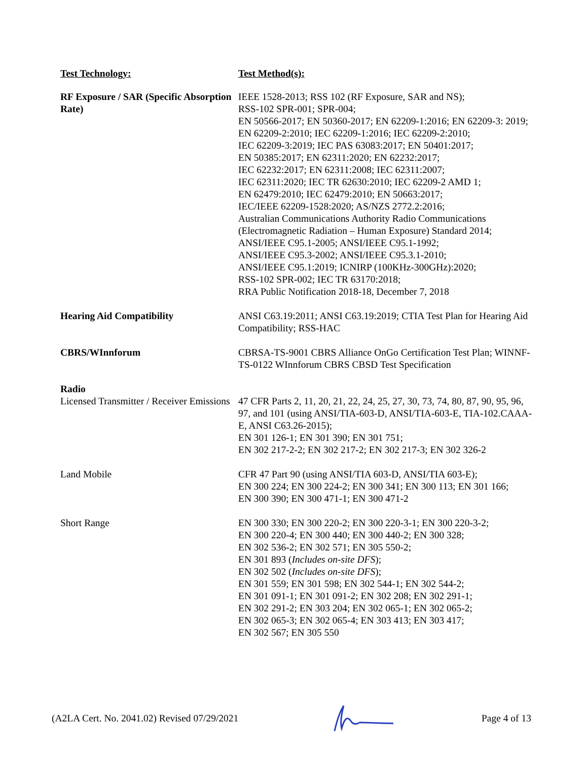| Test Technology: | Test Method(s): |
| --- | --- |
| RF Exposure / SAR (Specific Absorption Rate) | IEEE 1528-2013; RSS 102 (RF Exposure, SAR and NS); RSS-102 SPR-001; SPR-004; EN 50566-2017; EN 50360-2017; EN 62209-1:2016; EN 62209-3: 2019; EN 62209-2:2010; IEC 62209-1:2016; IEC 62209-2:2010; IEC 62209-3:2019; IEC PAS 63083:2017; EN 50401:2017; EN 50385:2017; EN 62311:2020; EN 62232:2017; IEC 62232:2017; EN 62311:2008; IEC 62311:2007; IEC 62311:2020; IEC TR 62630:2010; IEC 62209-2 AMD 1; EN 62479:2010; IEC 62479:2010; EN 50663:2017; IEC/IEEE 62209-1528:2020; AS/NZS 2772.2:2016; Australian Communications Authority Radio Communications (Electromagnetic Radiation – Human Exposure) Standard 2014; ANSI/IEEE C95.1-2005; ANSI/IEEE C95.1-1992; ANSI/IEEE C95.3-2002; ANSI/IEEE C95.3.1-2010; ANSI/IEEE C95.1:2019; ICNIRP (100KHz-300GHz):2020; RSS-102 SPR-002; IEC TR 63170:2018; RRA Public Notification 2018-18, December 7, 2018 |
| Hearing Aid Compatibility | ANSI C63.19:2011; ANSI C63.19:2019; CTIA Test Plan for Hearing Aid Compatibility; RSS-HAC |
| CBRS/WInnforum | CBRSA-TS-9001 CBRS Alliance OnGo Certification Test Plan; WINNF-TS-0122 WInnforum CBRS CBSD Test Specification |
| Radio Licensed Transmitter / Receiver Emissions | 47 CFR Parts 2, 11, 20, 21, 22, 24, 25, 27, 30, 73, 74, 80, 87, 90, 95, 96, 97, and 101 (using ANSI/TIA-603-D, ANSI/TIA-603-E, TIA-102.CAAA-E, ANSI C63.26-2015); EN 301 126-1; EN 301 390; EN 301 751; EN 302 217-2-2; EN 302 217-2; EN 302 217-3; EN 302 326-2 |
| Land Mobile | CFR 47 Part 90 (using ANSI/TIA 603-D, ANSI/TIA 603-E); EN 300 224; EN 300 224-2; EN 300 341; EN 300 113; EN 301 166; EN 300 390; EN 300 471-1; EN 300 471-2 |
| Short Range | EN 300 330; EN 300 220-2; EN 300 220-3-1; EN 300 220-3-2; EN 300 220-4; EN 300 440; EN 300 440-2; EN 300 328; EN 302 536-2; EN 302 571; EN 305 550-2; EN 301 893 ( Includes on-site DFS ); EN 302 502 ( Includes on-site DFS ); EN 301 559; EN 301 598; EN 302 544-1; EN 302 544-2; EN 301 091-1; EN 301 091-2; EN 302 208; EN 302 291-1; EN 302 291-2; EN 303 204; EN 302 065-1; EN 302 065-2; EN 302 065-3; EN 302 065-4; EN 303 413; EN 303 417; EN 302 567; EN 305 550 |
(A2LA Cert. No. 2041.02) Revised 07/29/2021 Page 4 of 13